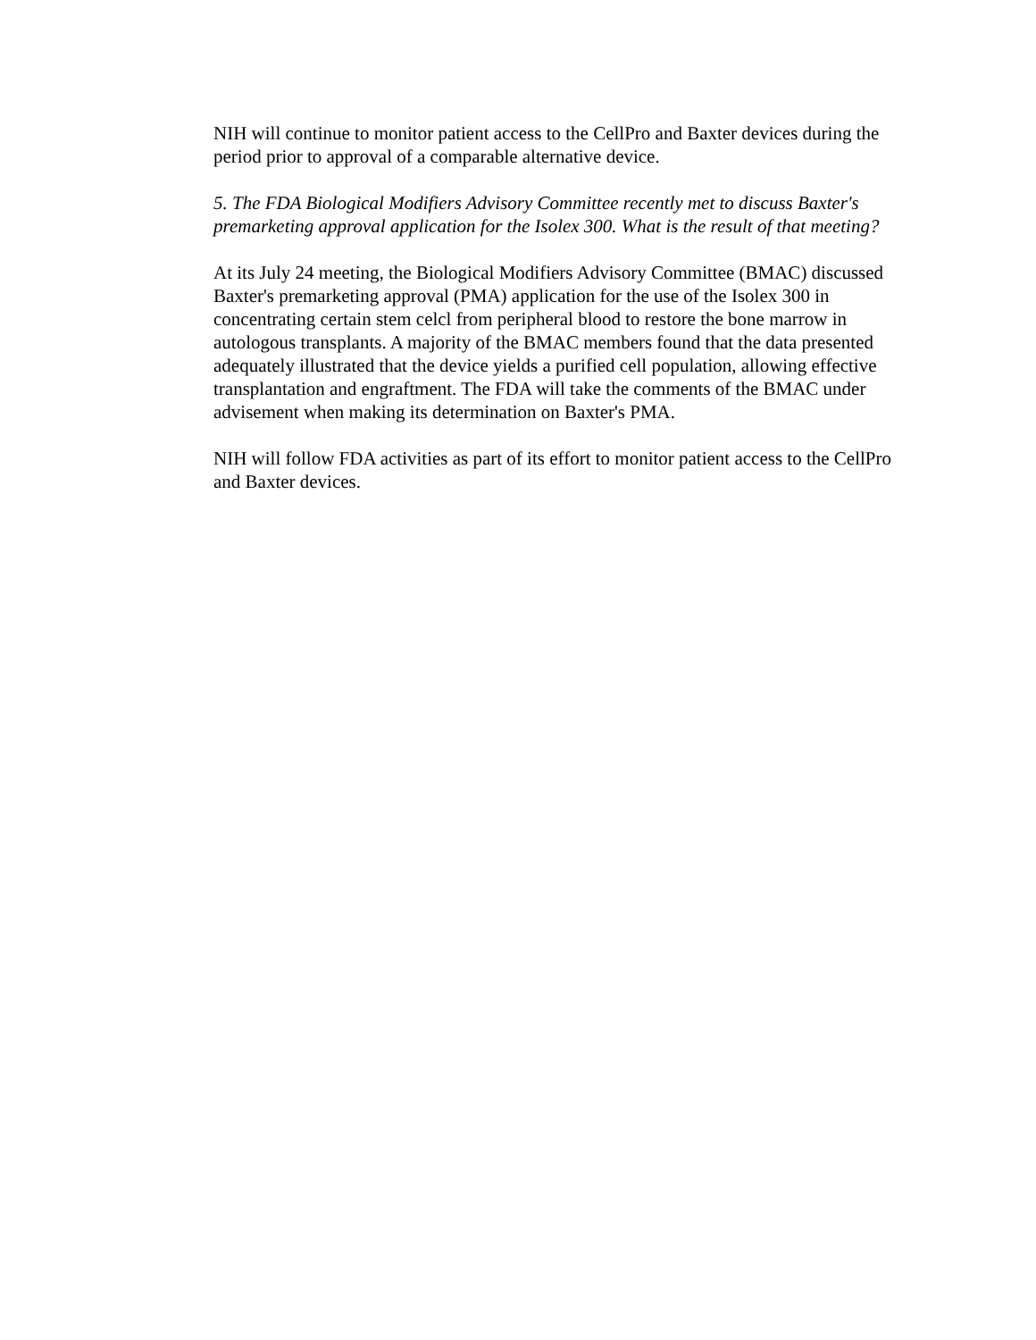NIH will continue to monitor patient access to the CellPro and Baxter devices during the period prior to approval of a comparable alternative device.
5. The FDA Biological Modifiers Advisory Committee recently met to discuss Baxter's premarketing approval application for the Isolex 300. What is the result of that meeting?
At its July 24 meeting, the Biological Modifiers Advisory Committee (BMAC) discussed Baxter's premarketing approval (PMA) application for the use of the Isolex 300 in concentrating certain stem celcl from peripheral blood to restore the bone marrow in autologous transplants. A majority of the BMAC members found that the data presented adequately illustrated that the device yields a purified cell population, allowing effective transplantation and engraftment. The FDA will take the comments of the BMAC under advisement when making its determination on Baxter's PMA.
NIH will follow FDA activities as part of its effort to monitor patient access to the CellPro and Baxter devices.